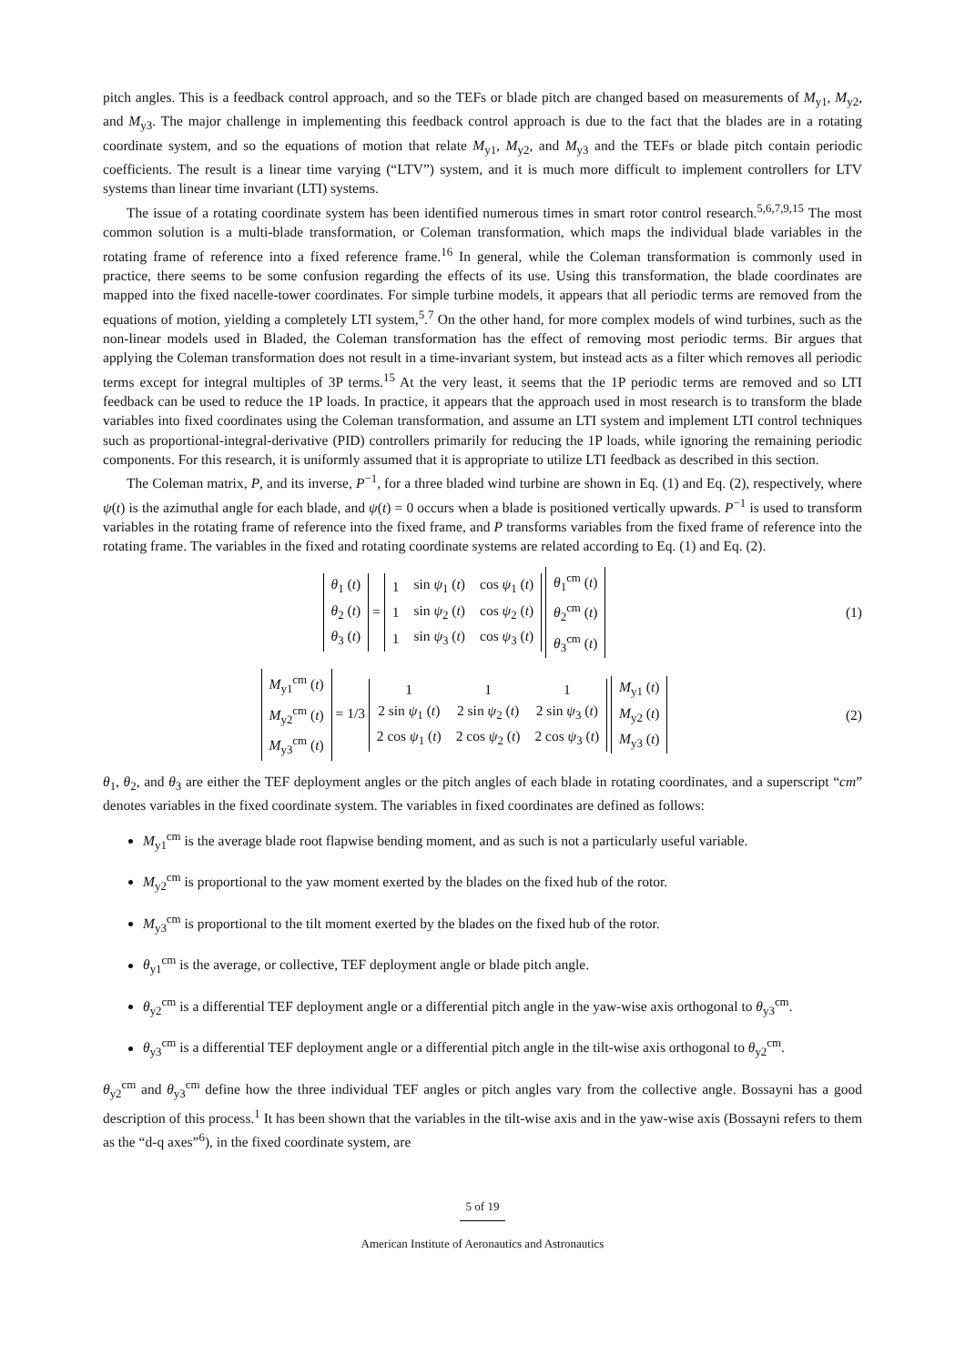pitch angles. This is a feedback control approach, and so the TEFs or blade pitch are changed based on measurements of M<sub>y1</sub>, M<sub>y2</sub>, and M<sub>y3</sub>. The major challenge in implementing this feedback control approach is due to the fact that the blades are in a rotating coordinate system, and so the equations of motion that relate M<sub>y1</sub>, M<sub>y2</sub>, and M<sub>y3</sub> and the TEFs or blade pitch contain periodic coefficients. The result is a linear time varying (“LTV”) system, and it is much more difficult to implement controllers for LTV systems than linear time invariant (LTI) systems.
The issue of a rotating coordinate system has been identified numerous times in smart rotor control research.<sup>5,6,7,9,15</sup> The most common solution is a multi-blade transformation, or Coleman transformation, which maps the individual blade variables in the rotating frame of reference into a fixed reference frame.<sup>16</sup> In general, while the Coleman transformation is commonly used in practice, there seems to be some confusion regarding the effects of its use. Using this transformation, the blade coordinates are mapped into the fixed nacelle-tower coordinates. For simple turbine models, it appears that all periodic terms are removed from the equations of motion, yielding a completely LTI system,<sup>5</sup>.<sup>7</sup> On the other hand, for more complex models of wind turbines, such as the non-linear models used in Bladed, the Coleman transformation has the effect of removing most periodic terms. Bir argues that applying the Coleman transformation does not result in a time-invariant system, but instead acts as a filter which removes all periodic terms except for integral multiples of 3P terms.<sup>15</sup> At the very least, it seems that the 1P periodic terms are removed and so LTI feedback can be used to reduce the 1P loads. In practice, it appears that the approach used in most research is to transform the blade variables into fixed coordinates using the Coleman transformation, and assume an LTI system and implement LTI control techniques such as proportional-integral-derivative (PID) controllers primarily for reducing the 1P loads, while ignoring the remaining periodic components. For this research, it is uniformly assumed that it is appropriate to utilize LTI feedback as described in this section.
The Coleman matrix, P, and its inverse, P<sup>−1</sup>, for a three bladed wind turbine are shown in Eq. (1) and Eq. (2), respectively, where ψ(t) is the azimuthal angle for each blade, and ψ(t) = 0 occurs when a blade is positioned vertically upwards. P<sup>−1</sup> is used to transform variables in the rotating frame of reference into the fixed frame, and P transforms variables from the fixed frame of reference into the rotating frame. The variables in the fixed and rotating coordinate systems are related according to Eq. (1) and Eq. (2).
| θ<sub>1</sub> ( t ) |
| θ<sub>2</sub> ( t ) |
| θ<sub>3</sub> ( t ) |
=
| 1 | sin ψ<sub>1</sub> ( t ) | cos ψ<sub>1</sub> ( t ) |
| 1 | sin ψ<sub>2</sub> ( t ) | cos ψ<sub>2</sub> ( t ) |
| 1 | sin ψ<sub>3</sub> ( t ) | cos ψ<sub>3</sub> ( t ) |
| θ<sub>1</sub><sup>cm</sup> ( t ) |
| θ<sub>2</sub><sup>cm</sup> ( t ) |
| θ<sub>3</sub><sup>cm</sup> ( t ) |
(1)
| M<sub>y1</sub><sup>cm</sup> ( t ) |
| M<sub>y2</sub><sup>cm</sup> ( t ) |
| M<sub>y3</sub><sup>cm</sup> ( t ) |
= 1/3
| 1 | 1 | 1 |
| 2 sin ψ<sub>1</sub> ( t ) | 2 sin ψ<sub>2</sub> ( t ) | 2 sin ψ<sub>3</sub> ( t ) |
| 2 cos ψ<sub>1</sub> ( t ) | 2 cos ψ<sub>2</sub> ( t ) | 2 cos ψ<sub>3</sub> ( t ) |
| M<sub>y1</sub> ( t ) |
| M<sub>y2</sub> ( t ) |
| M<sub>y3</sub> ( t ) |
(2)
θ<sub>1</sub>, θ<sub>2</sub>, and θ<sub>3</sub> are either the TEF deployment angles or the pitch angles of each blade in rotating coordinates, and a superscript “cm” denotes variables in the fixed coordinate system. The variables in fixed coordinates are defined as follows:
M<sub>y1</sub><sup>cm</sup> is the average blade root flapwise bending moment, and as such is not a particularly useful variable.
M<sub>y2</sub><sup>cm</sup> is proportional to the yaw moment exerted by the blades on the fixed hub of the rotor.
M<sub>y3</sub><sup>cm</sup> is proportional to the tilt moment exerted by the blades on the fixed hub of the rotor.
θ<sub>y1</sub><sup>cm</sup> is the average, or collective, TEF deployment angle or blade pitch angle.
θ<sub>y2</sub><sup>cm</sup> is a differential TEF deployment angle or a differential pitch angle in the yaw-wise axis orthogonal to θ<sub>y3</sub><sup>cm</sup>.
θ<sub>y3</sub><sup>cm</sup> is a differential TEF deployment angle or a differential pitch angle in the tilt-wise axis orthogonal to θ<sub>y2</sub><sup>cm</sup>.
θ<sub>y2</sub><sup>cm</sup> and θ<sub>y3</sub><sup>cm</sup> define how the three individual TEF angles or pitch angles vary from the collective angle. Bossayni has a good description of this process.<sup>1</sup> It has been shown that the variables in the tilt-wise axis and in the yaw-wise axis (Bossayni refers to them as the “d-q axes”<sup>6</sup>), in the fixed coordinate system, are
5 of 19
American Institute of Aeronautics and Astronautics